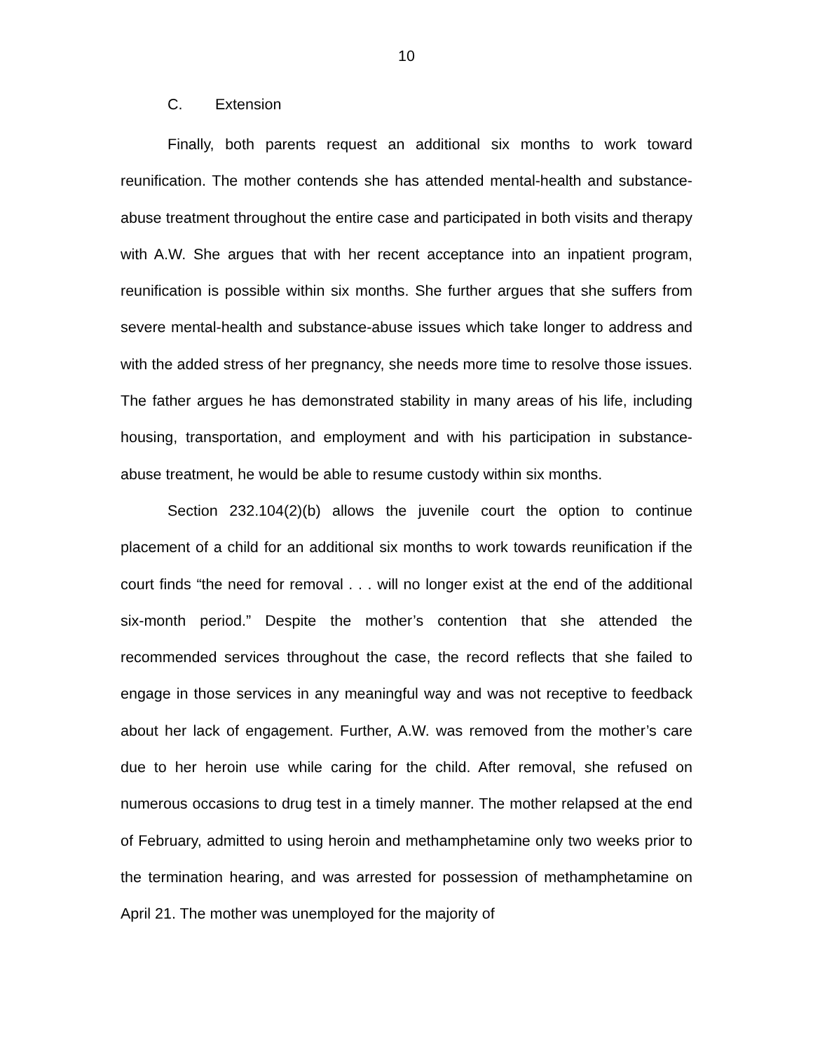10
C. Extension
Finally, both parents request an additional six months to work toward reunification. The mother contends she has attended mental-health and substance-abuse treatment throughout the entire case and participated in both visits and therapy with A.W. She argues that with her recent acceptance into an inpatient program, reunification is possible within six months. She further argues that she suffers from severe mental-health and substance-abuse issues which take longer to address and with the added stress of her pregnancy, she needs more time to resolve those issues. The father argues he has demonstrated stability in many areas of his life, including housing, transportation, and employment and with his participation in substance-abuse treatment, he would be able to resume custody within six months.
Section 232.104(2)(b) allows the juvenile court the option to continue placement of a child for an additional six months to work towards reunification if the court finds “the need for removal . . . will no longer exist at the end of the additional six-month period.” Despite the mother’s contention that she attended the recommended services throughout the case, the record reflects that she failed to engage in those services in any meaningful way and was not receptive to feedback about her lack of engagement. Further, A.W. was removed from the mother’s care due to her heroin use while caring for the child. After removal, she refused on numerous occasions to drug test in a timely manner. The mother relapsed at the end of February, admitted to using heroin and methamphetamine only two weeks prior to the termination hearing, and was arrested for possession of methamphetamine on April 21. The mother was unemployed for the majority of